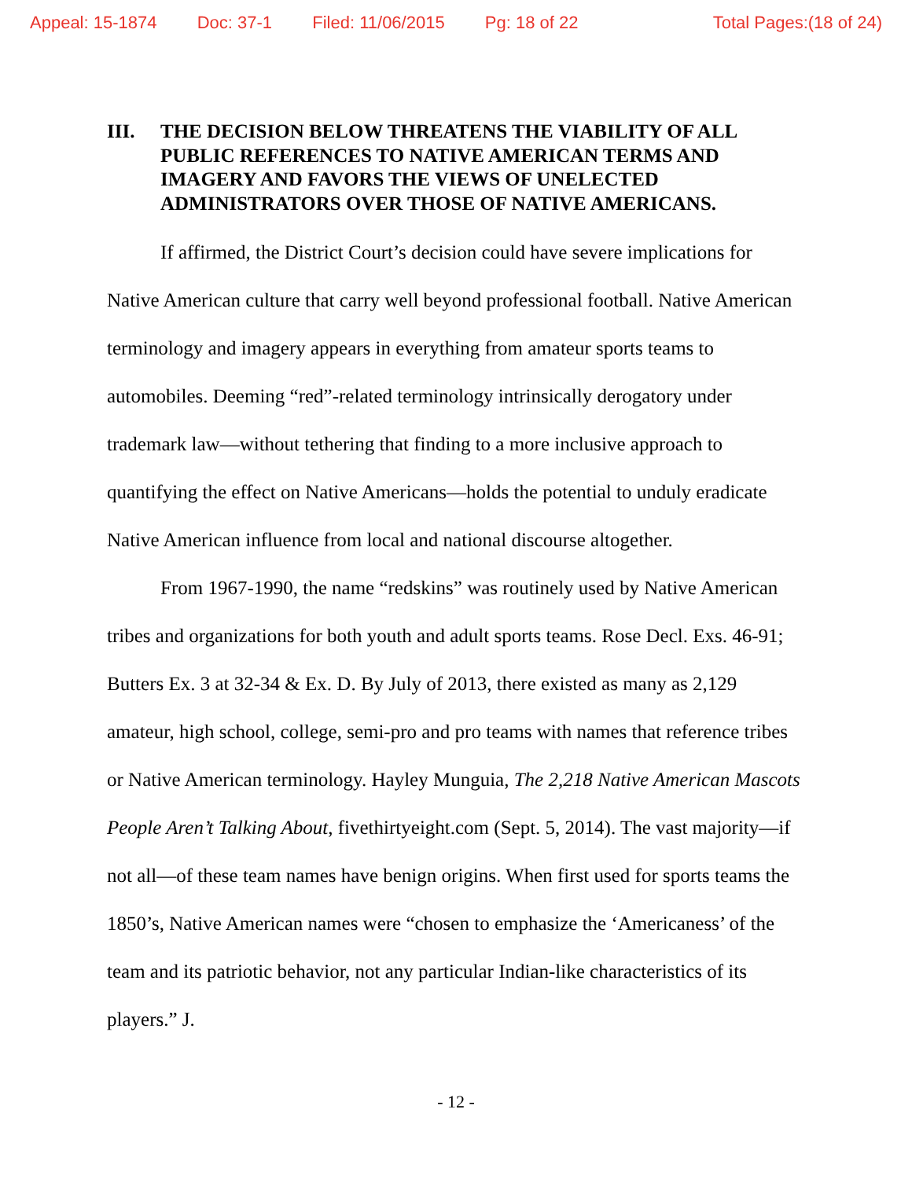Appeal: 15-1874 Doc: 37-1 Filed: 11/06/2015 Pg: 18 of 22 Total Pages:(18 of 24)
III. THE DECISION BELOW THREATENS THE VIABILITY OF ALL PUBLIC REFERENCES TO NATIVE AMERICAN TERMS AND IMAGERY AND FAVORS THE VIEWS OF UNELECTED ADMINISTRATORS OVER THOSE OF NATIVE AMERICANS.
If affirmed, the District Court’s decision could have severe implications for Native American culture that carry well beyond professional football. Native American terminology and imagery appears in everything from amateur sports teams to automobiles. Deeming “red”-related terminology intrinsically derogatory under trademark law—without tethering that finding to a more inclusive approach to quantifying the effect on Native Americans—holds the potential to unduly eradicate Native American influence from local and national discourse altogether.
From 1967-1990, the name “redskins” was routinely used by Native American tribes and organizations for both youth and adult sports teams. Rose Decl. Exs. 46-91; Butters Ex. 3 at 32-34 & Ex. D. By July of 2013, there existed as many as 2,129 amateur, high school, college, semi-pro and pro teams with names that reference tribes or Native American terminology. Hayley Munguia, The 2,218 Native American Mascots People Aren’t Talking About, fivethirtyeight.com (Sept. 5, 2014). The vast majority—if not all—of these team names have benign origins. When first used for sports teams the 1850’s, Native American names were “chosen to emphasize the ‘Americaness’ of the team and its patriotic behavior, not any particular Indian-like characteristics of its players.” J.
- 12 -